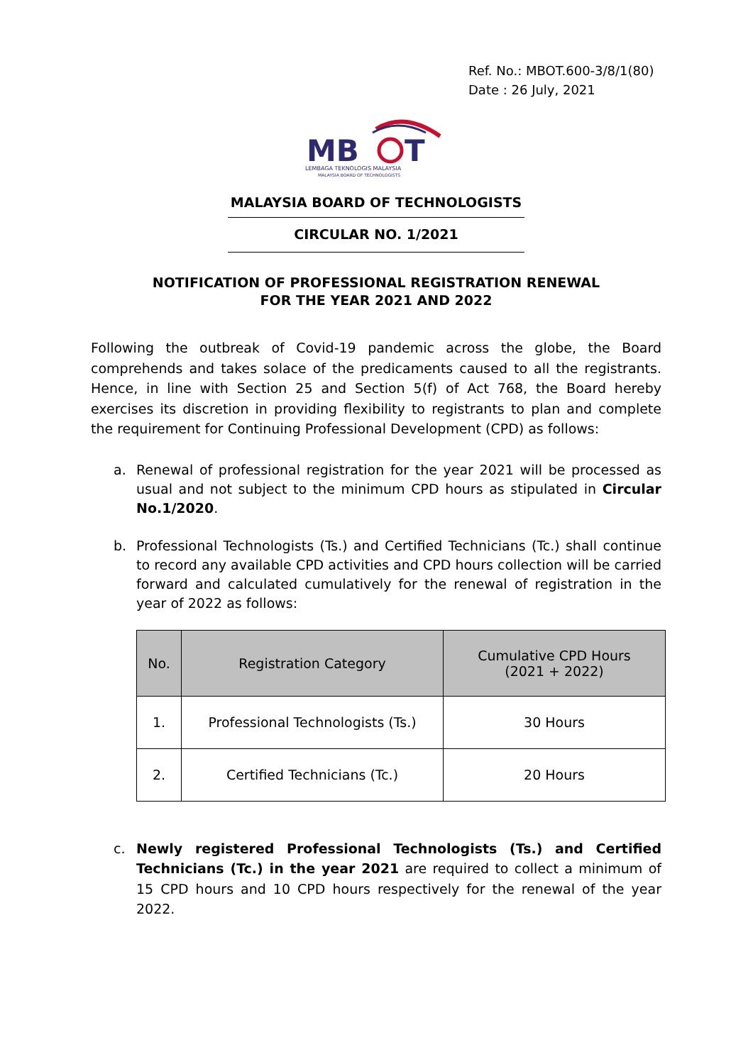Ref. No.: MBOT.600-3/8/1(80)
Date : 26 July, 2021
MB
T
LEMBAGA TEKNOLOGIS MALAYSIA
MALAYSIA BOARD OF TECHNOLOGISTS
MALAYSIA BOARD OF TECHNOLOGISTS
CIRCULAR NO. 1/2021
NOTIFICATION OF PROFESSIONAL REGISTRATION RENEWAL
FOR THE YEAR 2021 AND 2022
Following the outbreak of Covid-19 pandemic across the globe, the Board comprehends and takes solace of the predicaments caused to all the registrants. Hence, in line with Section 25 and Section 5(f) of Act 768, the Board hereby exercises its discretion in providing flexibility to registrants to plan and complete the requirement for Continuing Professional Development (CPD) as follows:
a. Renewal of professional registration for the year 2021 will be processed as usual and not subject to the minimum CPD hours as stipulated in Circular No.1/2020.
b. Professional Technologists (Ts.) and Certified Technicians (Tc.) shall continue to record any available CPD activities and CPD hours collection will be carried forward and calculated cumulatively for the renewal of registration in the year of 2022 as follows:
| No. | Registration Category | Cumulative CPD Hours (2021 + 2022) |
| --- | --- | --- |
| 1. | Professional Technologists (Ts.) | 30 Hours |
| 2. | Certified Technicians (Tc.) | 20 Hours |
c. Newly registered Professional Technologists (Ts.) and Certified Technicians (Tc.) in the year 2021 are required to collect a minimum of 15 CPD hours and 10 CPD hours respectively for the renewal of the year 2022.